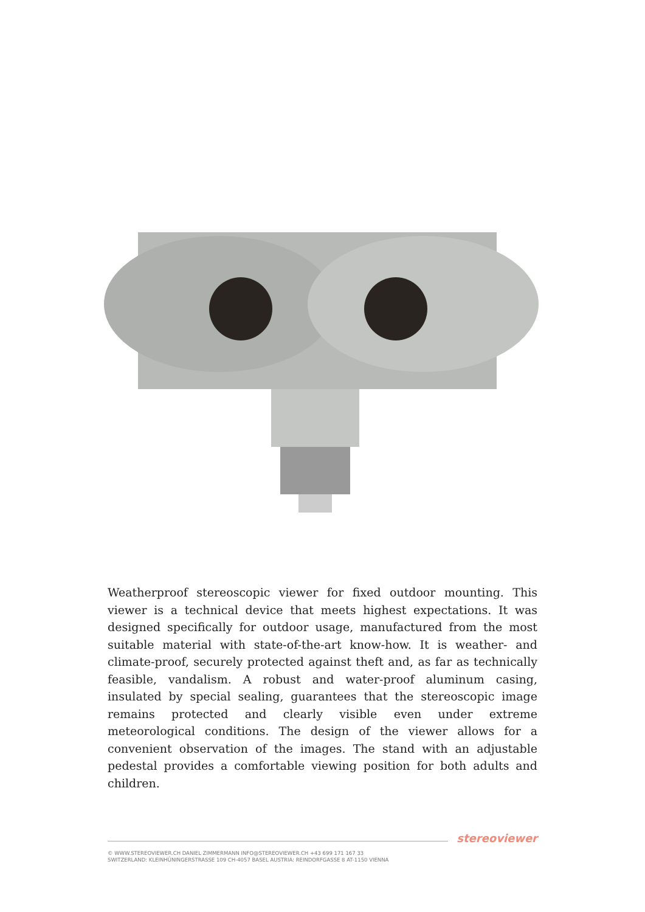Weatherproof stereoscopic viewer for fixed outdoor mounting. This viewer is a technical device that meets highest expectations. It was designed specifically for outdoor usage, manufactured from the most suitable material with state-of-the-art know-how. It is weather- and climate-proof, securely protected against theft and, as far as technically feasible, vandalism. A robust and water-proof aluminum casing, insulated by special sealing, guarantees that the stereoscopic image remains protected and clearly visible even under extreme meteorological conditions. The design of the viewer allows for a convenient observation of the images. The stand with an adjustable pedestal provides a comfortable viewing position for both adults and children.
stereoviewer
© WWW.STEREOVIEWER.CH DANIEL ZIMMERMANN INFO@STEREOVIEWER.CH +43 699 171 167 33
SWITZERLAND: KLEINHÜNINGERSTRASSE 109 CH-4057 BASEL AUSTRIA: REINDORFGASSE 8 AT-1150 VIENNA